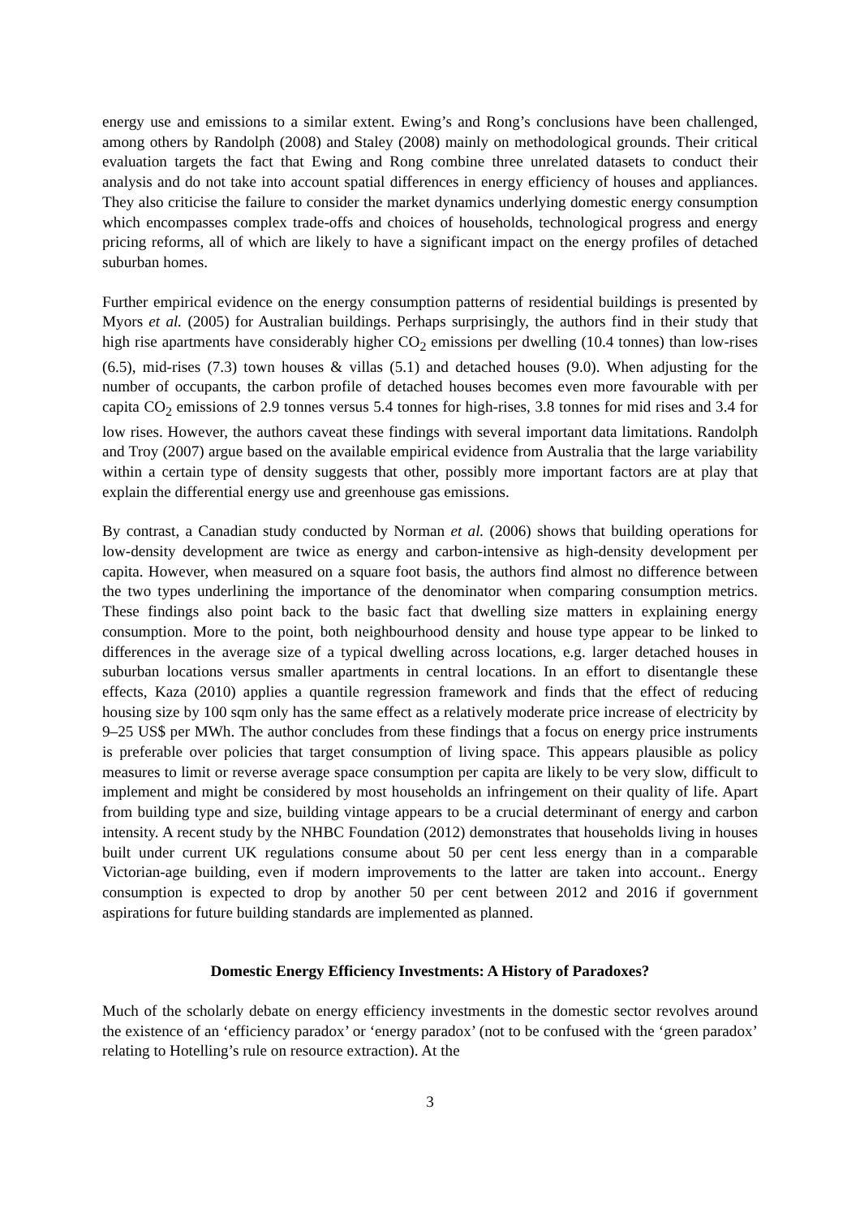energy use and emissions to a similar extent. Ewing’s and Rong’s conclusions have been challenged, among others by Randolph (2008) and Staley (2008) mainly on methodological grounds. Their critical evaluation targets the fact that Ewing and Rong combine three unrelated datasets to conduct their analysis and do not take into account spatial differences in energy efficiency of houses and appliances. They also criticise the failure to consider the market dynamics underlying domestic energy consumption which encompasses complex trade-offs and choices of households, technological progress and energy pricing reforms, all of which are likely to have a significant impact on the energy profiles of detached suburban homes.
Further empirical evidence on the energy consumption patterns of residential buildings is presented by Myors et al. (2005) for Australian buildings. Perhaps surprisingly, the authors find in their study that high rise apartments have considerably higher CO<sub>2</sub> emissions per dwelling (10.4 tonnes) than low-rises (6.5), mid-rises (7.3) town houses & villas (5.1) and detached houses (9.0). When adjusting for the number of occupants, the carbon profile of detached houses becomes even more favourable with per capita CO<sub>2</sub> emissions of 2.9 tonnes versus 5.4 tonnes for high-rises, 3.8 tonnes for mid rises and 3.4 for low rises. However, the authors caveat these findings with several important data limitations. Randolph and Troy (2007) argue based on the available empirical evidence from Australia that the large variability within a certain type of density suggests that other, possibly more important factors are at play that explain the differential energy use and greenhouse gas emissions.
By contrast, a Canadian study conducted by Norman et al. (2006) shows that building operations for low-density development are twice as energy and carbon-intensive as high-density development per capita. However, when measured on a square foot basis, the authors find almost no difference between the two types underlining the importance of the denominator when comparing consumption metrics. These findings also point back to the basic fact that dwelling size matters in explaining energy consumption. More to the point, both neighbourhood density and house type appear to be linked to differences in the average size of a typical dwelling across locations, e.g. larger detached houses in suburban locations versus smaller apartments in central locations. In an effort to disentangle these effects, Kaza (2010) applies a quantile regression framework and finds that the effect of reducing housing size by 100 sqm only has the same effect as a relatively moderate price increase of electricity by 9–25 US$ per MWh. The author concludes from these findings that a focus on energy price instruments is preferable over policies that target consumption of living space. This appears plausible as policy measures to limit or reverse average space consumption per capita are likely to be very slow, difficult to implement and might be considered by most households an infringement on their quality of life. Apart from building type and size, building vintage appears to be a crucial determinant of energy and carbon intensity. A recent study by the NHBC Foundation (2012) demonstrates that households living in houses built under current UK regulations consume about 50 per cent less energy than in a comparable Victorian-age building, even if modern improvements to the latter are taken into account.. Energy consumption is expected to drop by another 50 per cent between 2012 and 2016 if government aspirations for future building standards are implemented as planned.
Domestic Energy Efficiency Investments: A History of Paradoxes?
Much of the scholarly debate on energy efficiency investments in the domestic sector revolves around the existence of an ‘efficiency paradox’ or ‘energy paradox’ (not to be confused with the ‘green paradox’ relating to Hotelling’s rule on resource extraction). At the
3